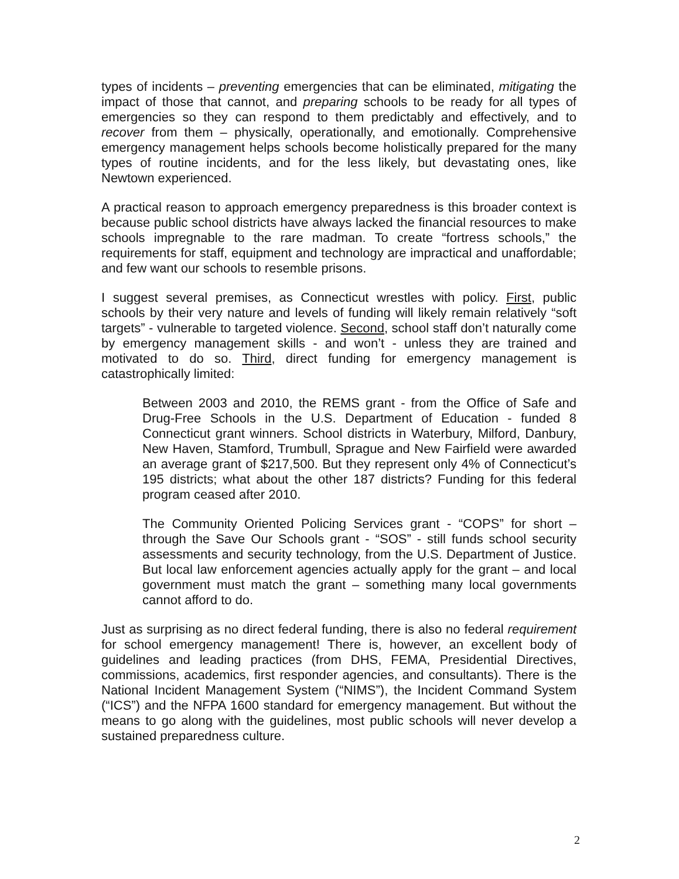types of incidents – preventing emergencies that can be eliminated, mitigating the impact of those that cannot, and preparing schools to be ready for all types of emergencies so they can respond to them predictably and effectively, and to recover from them – physically, operationally, and emotionally. Comprehensive emergency management helps schools become holistically prepared for the many types of routine incidents, and for the less likely, but devastating ones, like Newtown experienced.
A practical reason to approach emergency preparedness is this broader context is because public school districts have always lacked the financial resources to make schools impregnable to the rare madman. To create “fortress schools,” the requirements for staff, equipment and technology are impractical and unaffordable; and few want our schools to resemble prisons.
I suggest several premises, as Connecticut wrestles with policy. First, public schools by their very nature and levels of funding will likely remain relatively “soft targets” - vulnerable to targeted violence. Second, school staff don’t naturally come by emergency management skills - and won’t - unless they are trained and motivated to do so. Third, direct funding for emergency management is catastrophically limited:
Between 2003 and 2010, the REMS grant - from the Office of Safe and Drug-Free Schools in the U.S. Department of Education - funded 8 Connecticut grant winners. School districts in Waterbury, Milford, Danbury, New Haven, Stamford, Trumbull, Sprague and New Fairfield were awarded an average grant of $217,500. But they represent only 4% of Connecticut’s 195 districts; what about the other 187 districts? Funding for this federal program ceased after 2010.
The Community Oriented Policing Services grant - “COPS” for short – through the Save Our Schools grant - “SOS” - still funds school security assessments and security technology, from the U.S. Department of Justice. But local law enforcement agencies actually apply for the grant – and local government must match the grant – something many local governments cannot afford to do.
Just as surprising as no direct federal funding, there is also no federal requirement for school emergency management! There is, however, an excellent body of guidelines and leading practices (from DHS, FEMA, Presidential Directives, commissions, academics, first responder agencies, and consultants). There is the National Incident Management System (“NIMS”), the Incident Command System (“ICS”) and the NFPA 1600 standard for emergency management. But without the means to go along with the guidelines, most public schools will never develop a sustained preparedness culture.
2